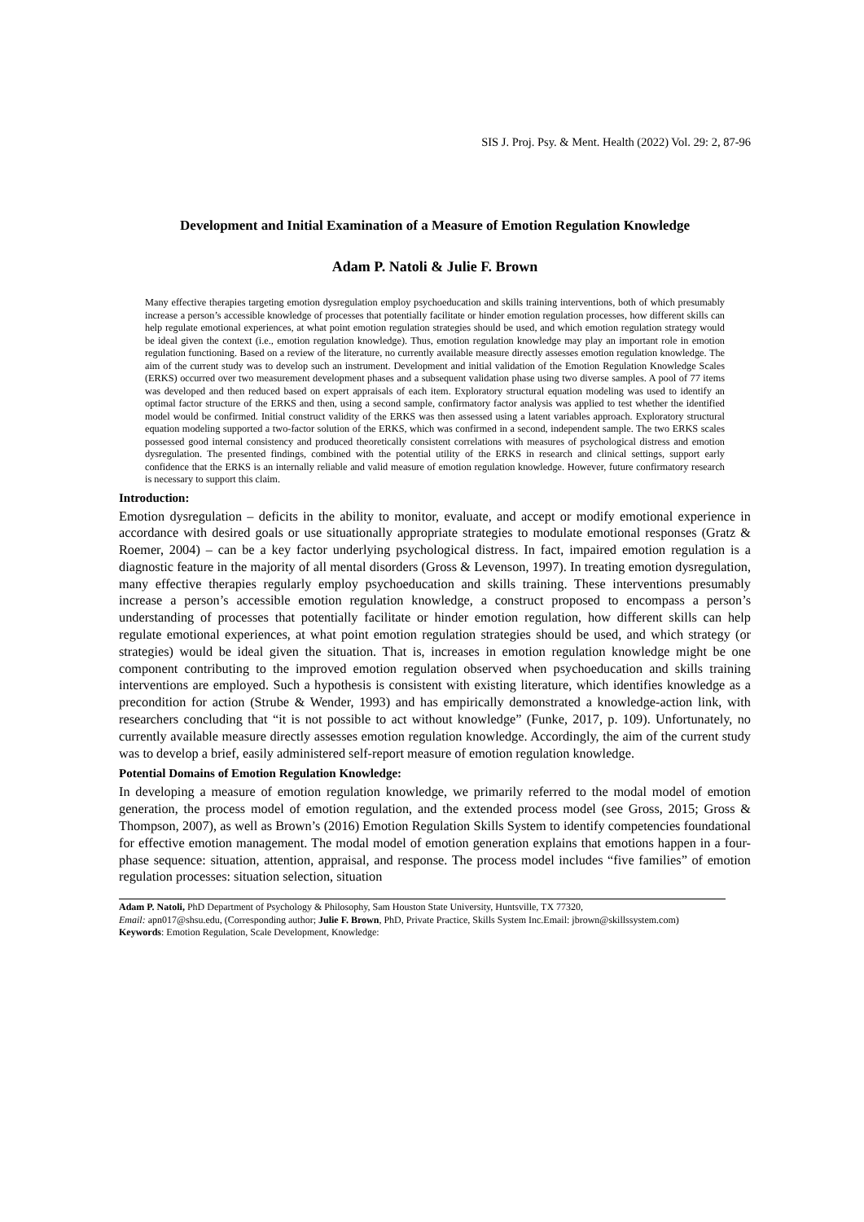SIS J. Proj. Psy. & Ment. Health (2022) Vol. 29: 2, 87-96
Development and Initial Examination of a Measure of Emotion Regulation Knowledge
Adam P. Natoli & Julie F. Brown
Many effective therapies targeting emotion dysregulation employ psychoeducation and skills training interventions, both of which presumably increase a person’s accessible knowledge of processes that potentially facilitate or hinder emotion regulation processes, how different skills can help regulate emotional experiences, at what point emotion regulation strategies should be used, and which emotion regulation strategy would be ideal given the context (i.e., emotion regulation knowledge). Thus, emotion regulation knowledge may play an important role in emotion regulation functioning. Based on a review of the literature, no currently available measure directly assesses emotion regulation knowledge. The aim of the current study was to develop such an instrument. Development and initial validation of the Emotion Regulation Knowledge Scales (ERKS) occurred over two measurement development phases and a subsequent validation phase using two diverse samples. A pool of 77 items was developed and then reduced based on expert appraisals of each item. Exploratory structural equation modeling was used to identify an optimal factor structure of the ERKS and then, using a second sample, confirmatory factor analysis was applied to test whether the identified model would be confirmed. Initial construct validity of the ERKS was then assessed using a latent variables approach. Exploratory structural equation modeling supported a two-factor solution of the ERKS, which was confirmed in a second, independent sample. The two ERKS scales possessed good internal consistency and produced theoretically consistent correlations with measures of psychological distress and emotion dysregulation. The presented findings, combined with the potential utility of the ERKS in research and clinical settings, support early confidence that the ERKS is an internally reliable and valid measure of emotion regulation knowledge. However, future confirmatory research is necessary to support this claim.
Introduction:
Emotion dysregulation – deficits in the ability to monitor, evaluate, and accept or modify emotional experience in accordance with desired goals or use situationally appropriate strategies to modulate emotional responses (Gratz & Roemer, 2004) – can be a key factor underlying psychological distress. In fact, impaired emotion regulation is a diagnostic feature in the majority of all mental disorders (Gross & Levenson, 1997). In treating emotion dysregulation, many effective therapies regularly employ psychoeducation and skills training. These interventions presumably increase a person’s accessible emotion regulation knowledge, a construct proposed to encompass a person’s understanding of processes that potentially facilitate or hinder emotion regulation, how different skills can help regulate emotional experiences, at what point emotion regulation strategies should be used, and which strategy (or strategies) would be ideal given the situation. That is, increases in emotion regulation knowledge might be one component contributing to the improved emotion regulation observed when psychoeducation and skills training interventions are employed. Such a hypothesis is consistent with existing literature, which identifies knowledge as a precondition for action (Strube & Wender, 1993) and has empirically demonstrated a knowledge-action link, with researchers concluding that “it is not possible to act without knowledge” (Funke, 2017, p. 109). Unfortunately, no currently available measure directly assesses emotion regulation knowledge. Accordingly, the aim of the current study was to develop a brief, easily administered self-report measure of emotion regulation knowledge.
Potential Domains of Emotion Regulation Knowledge:
In developing a measure of emotion regulation knowledge, we primarily referred to the modal model of emotion generation, the process model of emotion regulation, and the extended process model (see Gross, 2015; Gross & Thompson, 2007), as well as Brown’s (2016) Emotion Regulation Skills System to identify competencies foundational for effective emotion management. The modal model of emotion generation explains that emotions happen in a four-phase sequence: situation, attention, appraisal, and response. The process model includes “five families” of emotion regulation processes: situation selection, situation
Adam P. Natoli, PhD Department of Psychology & Philosophy, Sam Houston State University, Huntsville, TX 77320,
Email: apn017@shsu.edu, (Corresponding author; Julie F. Brown, PhD, Private Practice, Skills System Inc.Email: jbrown@skillssystem.com)
Keywords: Emotion Regulation, Scale Development, Knowledge: